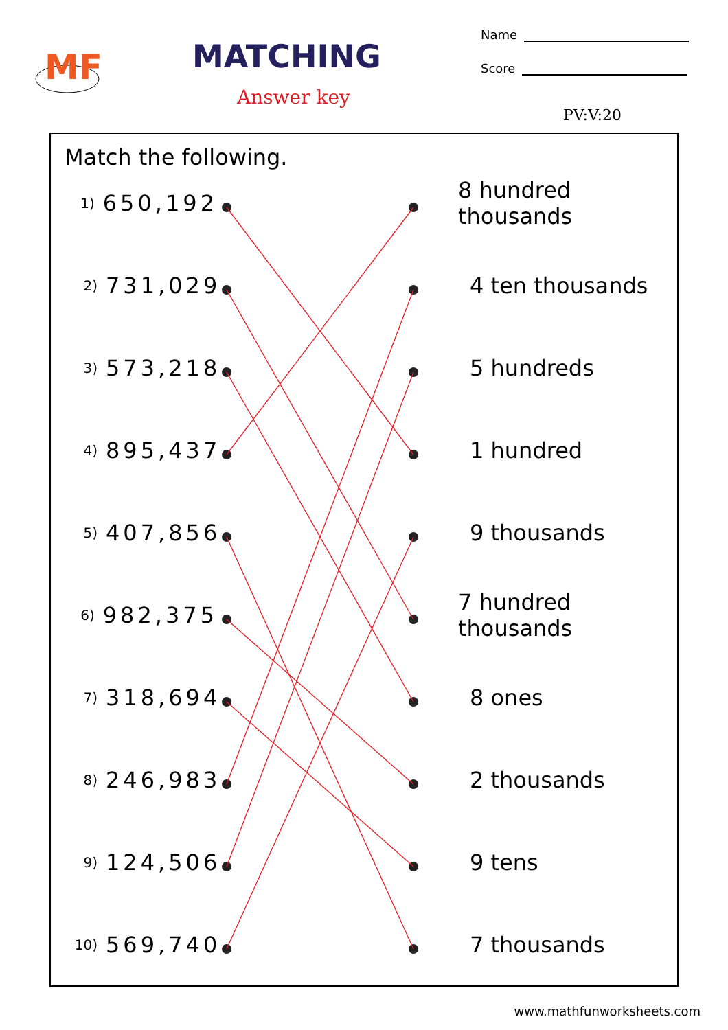MF
MATCHING
Answer key
Name
Score
PV:V:20
Match the following.
1) 650,192 8 hundred thousands
2) 731,029 4 ten thousands
3) 573,218 5 hundreds
4) 895,437 1 hundred
5) 407,856 9 thousands
6) 982,375 7 hundred thousands
7) 318,694 8 ones
8) 246,983 2 thousands
9) 124,506 9 tens
10) 569,740 7 thousands
www.mathfunworksheets.com